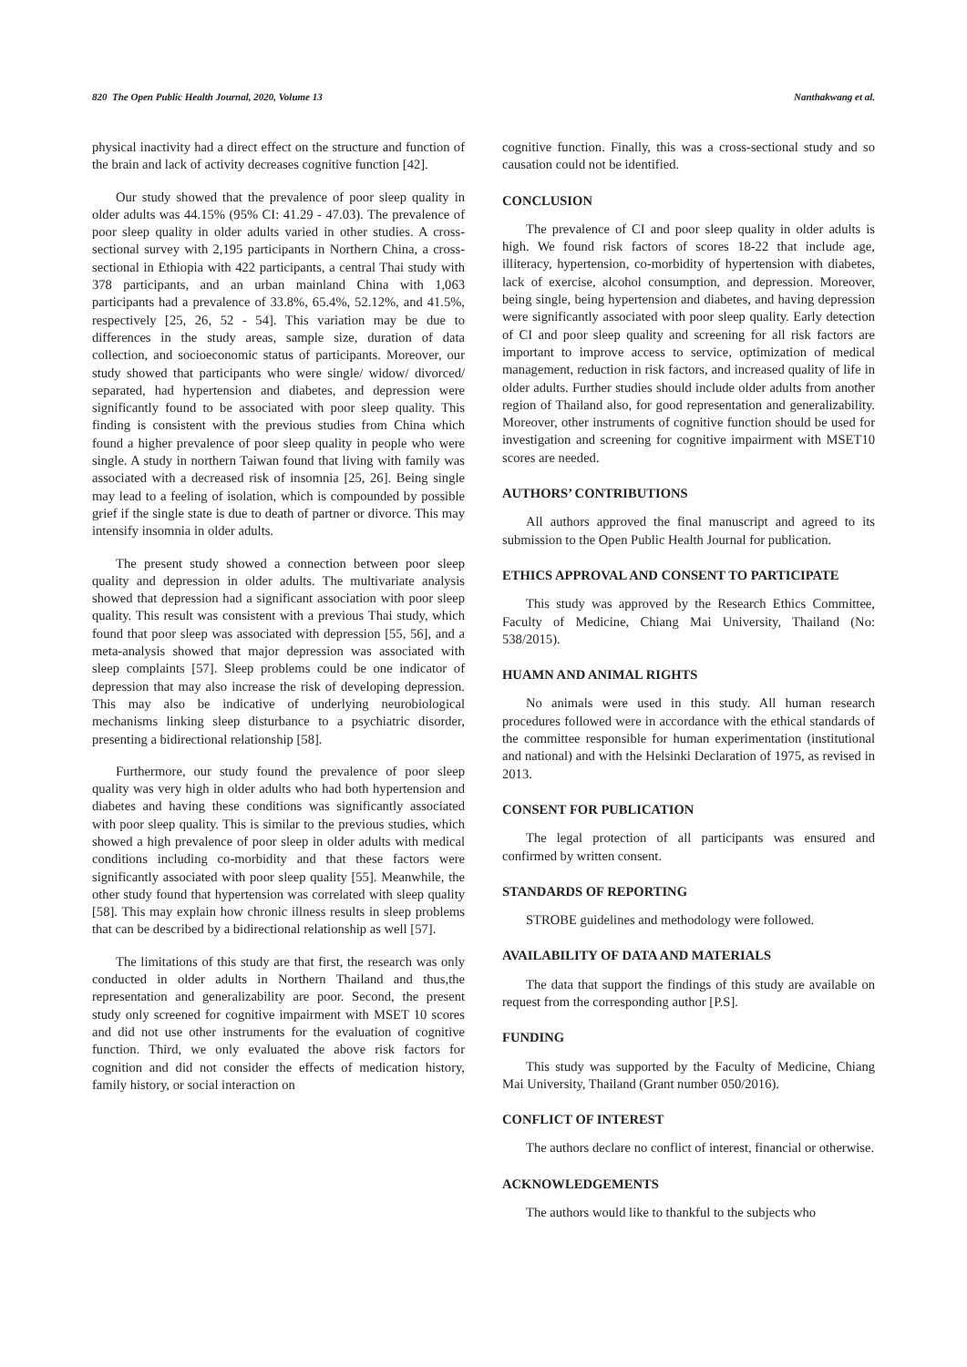820 The Open Public Health Journal, 2020, Volume 13 Nanthakwang et al.
physical inactivity had a direct effect on the structure and function of the brain and lack of activity decreases cognitive function [42].
Our study showed that the prevalence of poor sleep quality in older adults was 44.15% (95% CI: 41.29 - 47.03). The prevalence of poor sleep quality in older adults varied in other studies. A cross-sectional survey with 2,195 participants in Northern China, a cross-sectional in Ethiopia with 422 participants, a central Thai study with 378 participants, and an urban mainland China with 1,063 participants had a prevalence of 33.8%, 65.4%, 52.12%, and 41.5%, respectively [25, 26, 52 - 54]. This variation may be due to differences in the study areas, sample size, duration of data collection, and socioeconomic status of participants. Moreover, our study showed that participants who were single/ widow/ divorced/ separated, had hypertension and diabetes, and depression were significantly found to be associated with poor sleep quality. This finding is consistent with the previous studies from China which found a higher prevalence of poor sleep quality in people who were single. A study in northern Taiwan found that living with family was associated with a decreased risk of insomnia [25, 26]. Being single may lead to a feeling of isolation, which is compounded by possible grief if the single state is due to death of partner or divorce. This may intensify insomnia in older adults.
The present study showed a connection between poor sleep quality and depression in older adults. The multivariate analysis showed that depression had a significant association with poor sleep quality. This result was consistent with a previous Thai study, which found that poor sleep was associated with depression [55, 56], and a meta-analysis showed that major depression was associated with sleep complaints [57]. Sleep problems could be one indicator of depression that may also increase the risk of developing depression. This may also be indicative of underlying neurobiological mechanisms linking sleep disturbance to a psychiatric disorder, presenting a bidirectional relationship [58].
Furthermore, our study found the prevalence of poor sleep quality was very high in older adults who had both hypertension and diabetes and having these conditions was significantly associated with poor sleep quality. This is similar to the previous studies, which showed a high prevalence of poor sleep in older adults with medical conditions including co-morbidity and that these factors were significantly associated with poor sleep quality [55]. Meanwhile, the other study found that hypertension was correlated with sleep quality [58]. This may explain how chronic illness results in sleep problems that can be described by a bidirectional relationship as well [57].
The limitations of this study are that first, the research was only conducted in older adults in Northern Thailand and thus,the representation and generalizability are poor. Second, the present study only screened for cognitive impairment with MSET 10 scores and did not use other instruments for the evaluation of cognitive function. Third, we only evaluated the above risk factors for cognition and did not consider the effects of medication history, family history, or social interaction on
cognitive function. Finally, this was a cross-sectional study and so causation could not be identified.
CONCLUSION
The prevalence of CI and poor sleep quality in older adults is high. We found risk factors of scores 18-22 that include age, illiteracy, hypertension, co-morbidity of hypertension with diabetes, lack of exercise, alcohol consumption, and depression. Moreover, being single, being hypertension and diabetes, and having depression were significantly associated with poor sleep quality. Early detection of CI and poor sleep quality and screening for all risk factors are important to improve access to service, optimization of medical management, reduction in risk factors, and increased quality of life in older adults. Further studies should include older adults from another region of Thailand also, for good representation and generalizability. Moreover, other instruments of cognitive function should be used for investigation and screening for cognitive impairment with MSET10 scores are needed.
AUTHORS’ CONTRIBUTIONS
All authors approved the final manuscript and agreed to its submission to the Open Public Health Journal for publication.
ETHICS APPROVAL AND CONSENT TO PARTICIPATE
This study was approved by the Research Ethics Committee, Faculty of Medicine, Chiang Mai University, Thailand (No: 538/2015).
HUAMN AND ANIMAL RIGHTS
No animals were used in this study. All human research procedures followed were in accordance with the ethical standards of the committee responsible for human experimentation (institutional and national) and with the Helsinki Declaration of 1975, as revised in 2013.
CONSENT FOR PUBLICATION
The legal protection of all participants was ensured and confirmed by written consent.
STANDARDS OF REPORTING
STROBE guidelines and methodology were followed.
AVAILABILITY OF DATA AND MATERIALS
The data that support the findings of this study are available on request from the corresponding author [P.S].
FUNDING
This study was supported by the Faculty of Medicine, Chiang Mai University, Thailand (Grant number 050/2016).
CONFLICT OF INTEREST
The authors declare no conflict of interest, financial or otherwise.
ACKNOWLEDGEMENTS
The authors would like to thankful to the subjects who